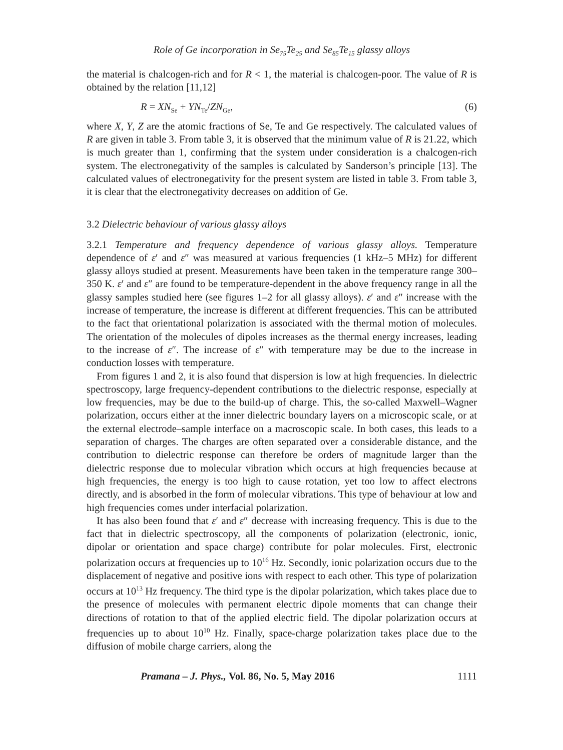Role of Ge incorporation in Se<sub>75</sub>Te<sub>25</sub> and Se<sub>85</sub>Te<sub>15</sub> glassy alloys
the material is chalcogen-rich and for R < 1, the material is chalcogen-poor. The value of R is obtained by the relation [11,12]
R = XN<sub>Se</sub> + YN<sub>Te</sub>/ZN<sub>Ge</sub>, (6)
where X, Y, Z are the atomic fractions of Se, Te and Ge respectively. The calculated values of R are given in table 3. From table 3, it is observed that the minimum value of R is 21.22, which is much greater than 1, confirming that the system under consideration is a chalcogen-rich system. The electronegativity of the samples is calculated by Sanderson’s principle [13]. The calculated values of electronegativity for the present system are listed in table 3. From table 3, it is clear that the electronegativity decreases on addition of Ge.
3.2 Dielectric behaviour of various glassy alloys
3.2.1 Temperature and frequency dependence of various glassy alloys. Temperature dependence of ε′ and ε″ was measured at various frequencies (1 kHz–5 MHz) for different glassy alloys studied at present. Measurements have been taken in the temperature range 300–350 K. ε′ and ε″ are found to be temperature-dependent in the above frequency range in all the glassy samples studied here (see figures 1–2 for all glassy alloys). ε′ and ε″ increase with the increase of temperature, the increase is different at different frequencies. This can be attributed to the fact that orientational polarization is associated with the thermal motion of molecules. The orientation of the molecules of dipoles increases as the thermal energy increases, leading to the increase of ε″. The increase of ε″ with temperature may be due to the increase in conduction losses with temperature.
From figures 1 and 2, it is also found that dispersion is low at high frequencies. In dielectric spectroscopy, large frequency-dependent contributions to the dielectric response, especially at low frequencies, may be due to the build-up of charge. This, the so-called Maxwell–Wagner polarization, occurs either at the inner dielectric boundary layers on a microscopic scale, or at the external electrode–sample interface on a macroscopic scale. In both cases, this leads to a separation of charges. The charges are often separated over a considerable distance, and the contribution to dielectric response can therefore be orders of magnitude larger than the dielectric response due to molecular vibration which occurs at high frequencies because at high frequencies, the energy is too high to cause rotation, yet too low to affect electrons directly, and is absorbed in the form of molecular vibrations. This type of behaviour at low and high frequencies comes under interfacial polarization.
It has also been found that ε′ and ε″ decrease with increasing frequency. This is due to the fact that in dielectric spectroscopy, all the components of polarization (electronic, ionic, dipolar or orientation and space charge) contribute for polar molecules. First, electronic polarization occurs at frequencies up to 10<sup>16</sup> Hz. Secondly, ionic polarization occurs due to the displacement of negative and positive ions with respect to each other. This type of polarization occurs at 10<sup>13</sup> Hz frequency. The third type is the dipolar polarization, which takes place due to the presence of molecules with permanent electric dipole moments that can change their directions of rotation to that of the applied electric field. The dipolar polarization occurs at frequencies up to about 10<sup>10</sup> Hz. Finally, space-charge polarization takes place due to the diffusion of mobile charge carriers, along the
Pramana – J. Phys., Vol. 86, No. 5, May 2016 1111